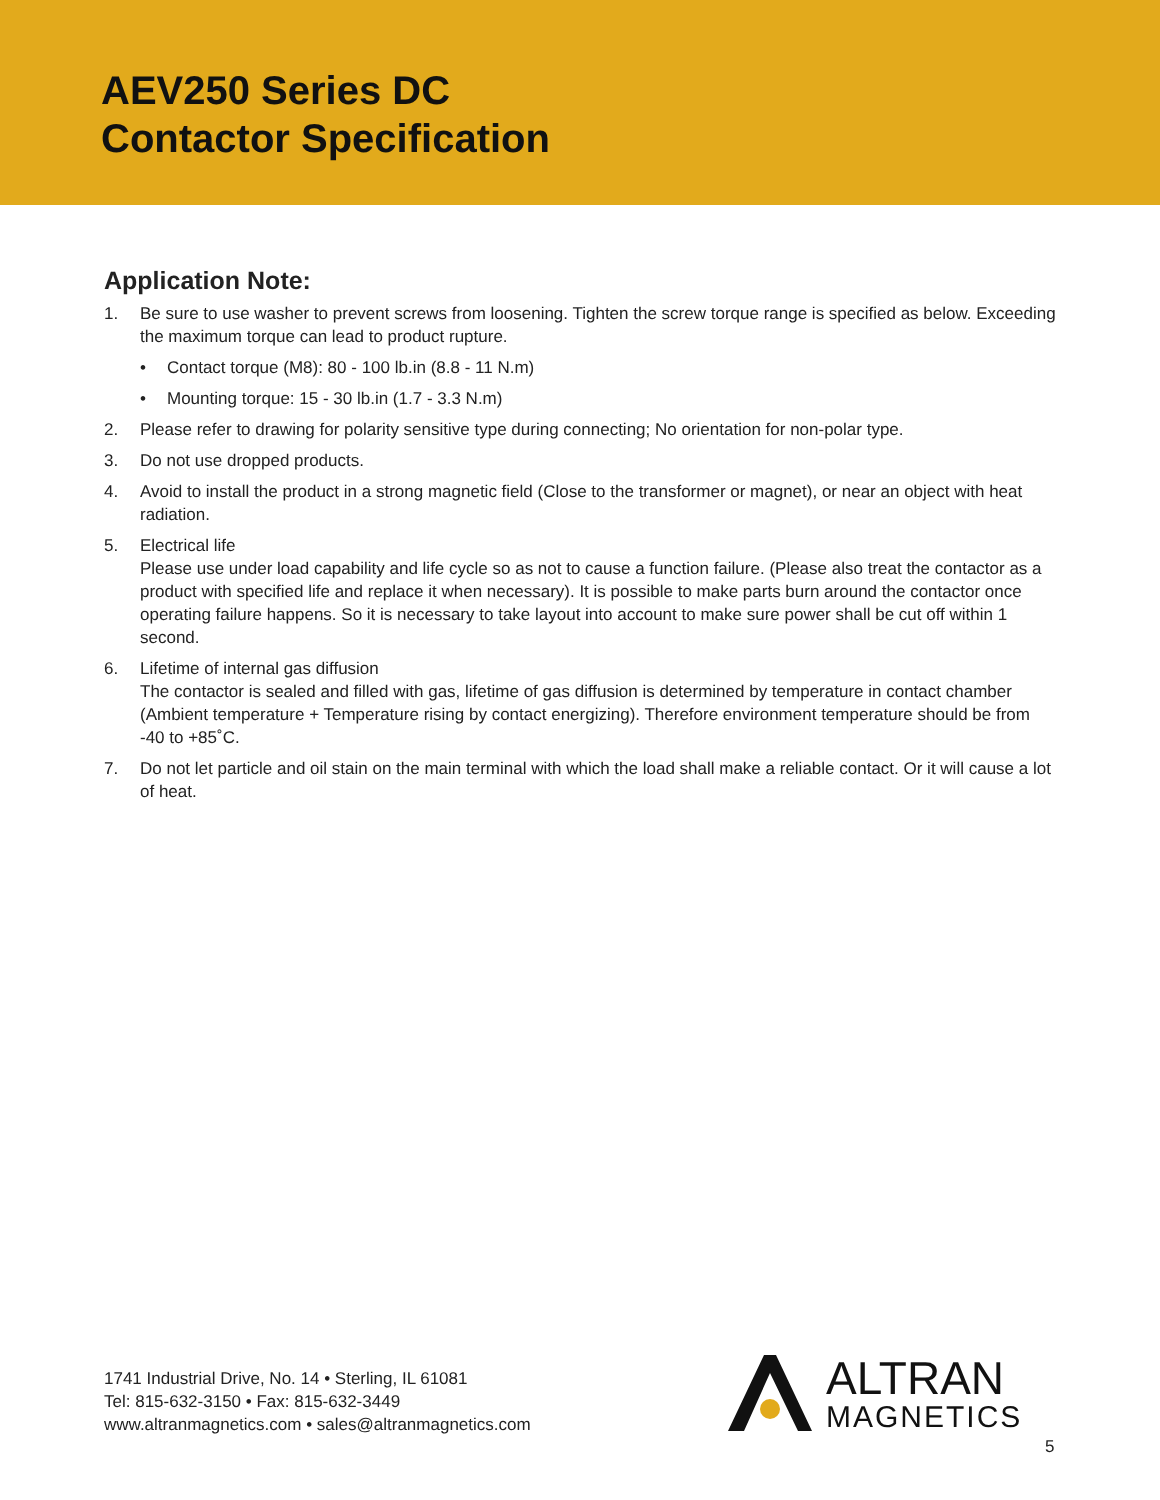AEV250 Series DC
Contactor Specification
Application Note:
1. Be sure to use washer to prevent screws from loosening. Tighten the screw torque range is specified as below. Exceeding the maximum torque can lead to product rupture.
• Contact torque (M8): 80 - 100 lb.in (8.8 - 11 N.m)
• Mounting torque: 15 - 30 lb.in (1.7 - 3.3 N.m)
2. Please refer to drawing for polarity sensitive type during connecting; No orientation for non-polar type.
3. Do not use dropped products.
4. Avoid to install the product in a strong magnetic field (Close to the transformer or magnet), or near an object with heat radiation.
5. Electrical life
Please use under load capability and life cycle so as not to cause a function failure. (Please also treat the contactor as a product with specified life and replace it when necessary). It is possible to make parts burn around the contactor once operating failure happens. So it is necessary to take layout into account to make sure power shall be cut off within 1 second.
6. Lifetime of internal gas diffusion
The contactor is sealed and filled with gas, lifetime of gas diffusion is determined by temperature in contact chamber (Ambient temperature + Temperature rising by contact energizing). Therefore environment temperature should be from -40 to +85˚C.
7. Do not let particle and oil stain on the main terminal with which the load shall make a reliable contact. Or it will cause a lot of heat.
1741 Industrial Drive, No. 14 • Sterling, IL 61081
Tel: 815-632-3150 • Fax: 815-632-3449
www.altranmagnetics.com • sales@altranmagnetics.com
ALTRAN
MAGNETICS
5